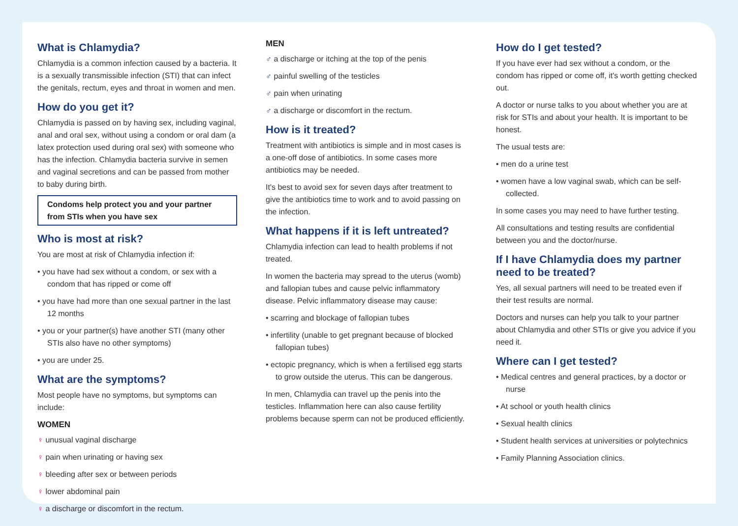What is Chlamydia?
Chlamydia is a common infection caused by a bacteria. It is a sexually transmissible infection (STI) that can infect the genitals, rectum, eyes and throat in women and men.
How do you get it?
Chlamydia is passed on by having sex, including vaginal, anal and oral sex, without using a condom or oral dam (a latex protection used during oral sex) with someone who has the infection. Chlamydia bacteria survive in semen and vaginal secretions and can be passed from mother to baby during birth.
Condoms help protect you and your partner from STIs when you have sex
Who is most at risk?
You are most at risk of Chlamydia infection if:
• you have had sex without a condom, or sex with a condom that has ripped or come off
• you have had more than one sexual partner in the last 12 months
• you or your partner(s) have another STI (many other STIs also have no other symptoms)
• you are under 25.
What are the symptoms?
Most people have no symptoms, but symptoms can include:
WOMEN
♀ unusual vaginal discharge
♀ pain when urinating or having sex
♀ bleeding after sex or between periods
♀ lower abdominal pain
♀ a discharge or discomfort in the rectum.
MEN
♂ a discharge or itching at the top of the penis
♂ painful swelling of the testicles
♂ pain when urinating
♂ a discharge or discomfort in the rectum.
How is it treated?
Treatment with antibiotics is simple and in most cases is a one-off dose of antibiotics. In some cases more antibiotics may be needed.
It's best to avoid sex for seven days after treatment to give the antibiotics time to work and to avoid passing on the infection.
What happens if it is left untreated?
Chlamydia infection can lead to health problems if not treated.
In women the bacteria may spread to the uterus (womb) and fallopian tubes and cause pelvic inflammatory disease. Pelvic inflammatory disease may cause:
• scarring and blockage of fallopian tubes
• infertility (unable to get pregnant because of blocked fallopian tubes)
• ectopic pregnancy, which is when a fertilised egg starts to grow outside the uterus. This can be dangerous.
In men, Chlamydia can travel up the penis into the testicles. Inflammation here can also cause fertility problems because sperm can not be produced efficiently.
How do I get tested?
If you have ever had sex without a condom, or the condom has ripped or come off, it's worth getting checked out.
A doctor or nurse talks to you about whether you are at risk for STIs and about your health. It is important to be honest.
The usual tests are:
• men do a urine test
• women have a low vaginal swab, which can be self-collected.
In some cases you may need to have further testing.
All consultations and testing results are confidential between you and the doctor/nurse.
If I have Chlamydia does my partner need to be treated?
Yes, all sexual partners will need to be treated even if their test results are normal.
Doctors and nurses can help you talk to your partner about Chlamydia and other STIs or give you advice if you need it.
Where can I get tested?
• Medical centres and general practices, by a doctor or nurse
• At school or youth health clinics
• Sexual health clinics
• Student health services at universities or polytechnics
• Family Planning Association clinics.